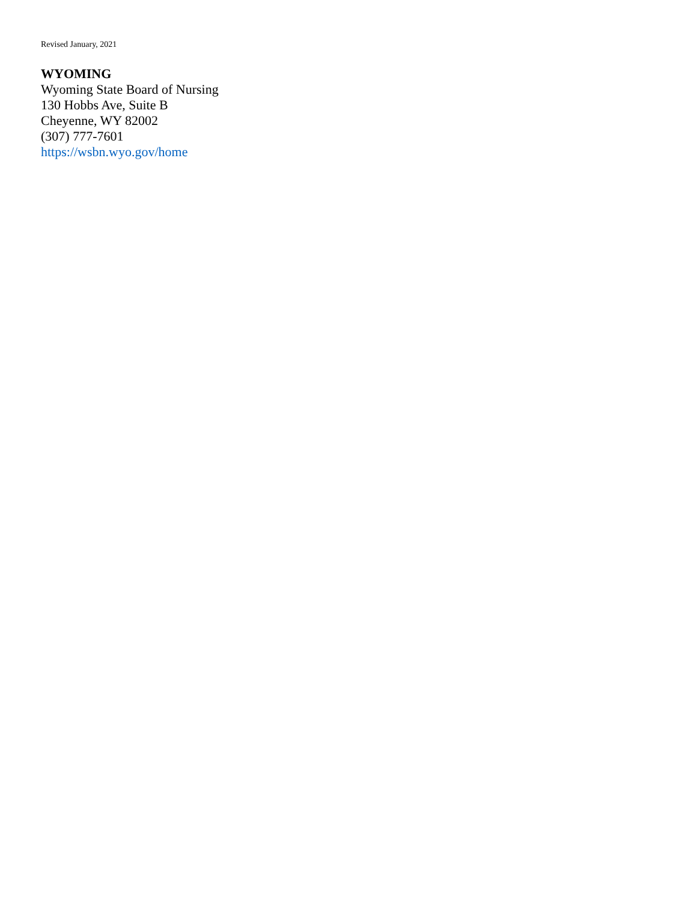Revised January, 2021
WYOMING
Wyoming State Board of Nursing
130 Hobbs Ave, Suite B
Cheyenne, WY 82002
(307) 777-7601
https://wsbn.wyo.gov/home